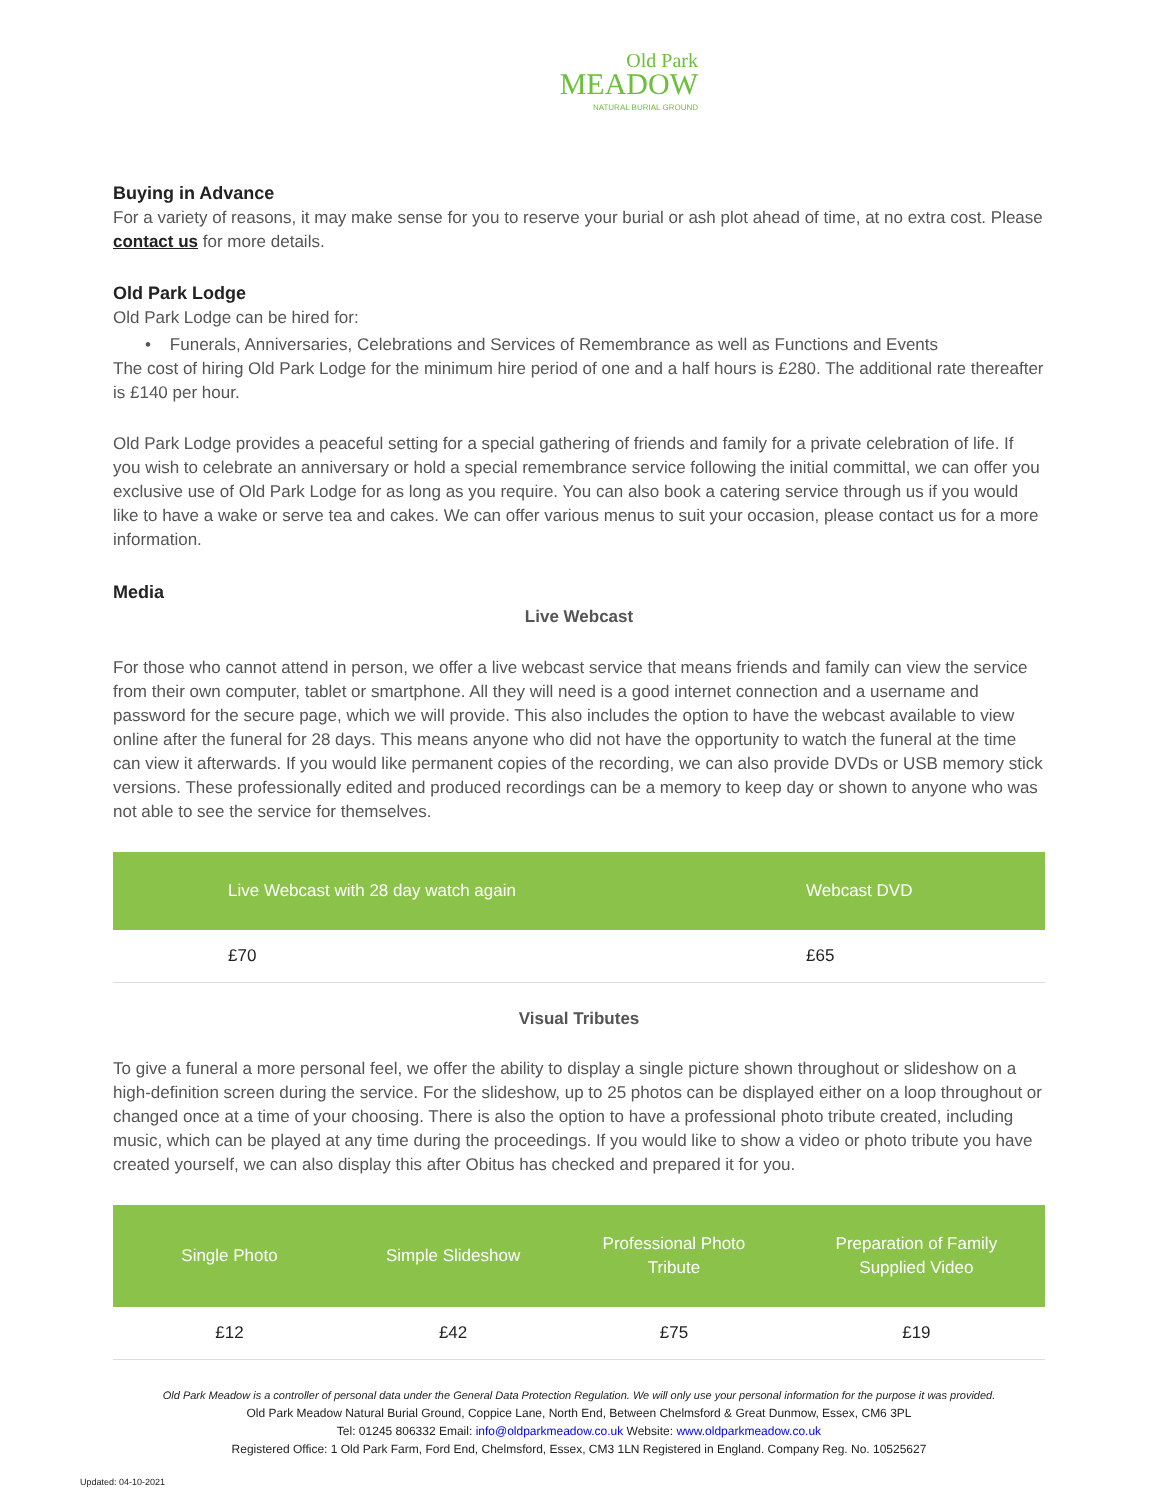Old Park
MEADOW
NATURAL BURIAL GROUND
Buying in Advance
For a variety of reasons, it may make sense for you to reserve your burial or ash plot ahead of time, at no extra cost. Please contact us for more details.
Old Park Lodge
Old Park Lodge can be hired for:
• Funerals, Anniversaries, Celebrations and Services of Remembrance as well as Functions and Events
The cost of hiring Old Park Lodge for the minimum hire period of one and a half hours is £280. The additional rate thereafter is £140 per hour.
Old Park Lodge provides a peaceful setting for a special gathering of friends and family for a private celebration of life. If you wish to celebrate an anniversary or hold a special remembrance service following the initial committal, we can offer you exclusive use of Old Park Lodge for as long as you require. You can also book a catering service through us if you would like to have a wake or serve tea and cakes. We can offer various menus to suit your occasion, please contact us for a more information.
Media
Live Webcast
For those who cannot attend in person, we offer a live webcast service that means friends and family can view the service from their own computer, tablet or smartphone. All they will need is a good internet connection and a username and password for the secure page, which we will provide. This also includes the option to have the webcast available to view online after the funeral for 28 days. This means anyone who did not have the opportunity to watch the funeral at the time can view it afterwards. If you would like permanent copies of the recording, we can also provide DVDs or USB memory stick versions. These professionally edited and produced recordings can be a memory to keep day or shown to anyone who was not able to see the service for themselves.
| Live Webcast with 28 day watch again | Webcast DVD |
| --- | --- |
| £70 | £65 |
Visual Tributes
To give a funeral a more personal feel, we offer the ability to display a single picture shown throughout or slideshow on a high-definition screen during the service. For the slideshow, up to 25 photos can be displayed either on a loop throughout or changed once at a time of your choosing. There is also the option to have a professional photo tribute created, including music, which can be played at any time during the proceedings. If you would like to show a video or photo tribute you have created yourself, we can also display this after Obitus has checked and prepared it for you.
| Single Photo | Simple Slideshow | Professional Photo Tribute | Preparation of Family Supplied Video |
| --- | --- | --- | --- |
| £12 | £42 | £75 | £19 |
Old Park Meadow is a controller of personal data under the General Data Protection Regulation. We will only use your personal information for the purpose it was provided.
Old Park Meadow Natural Burial Ground, Coppice Lane, North End, Between Chelmsford & Great Dunmow, Essex, CM6 3PL
Tel: 01245 806332 Email: info@oldparkmeadow.co.uk Website: www.oldparkmeadow.co.uk
Registered Office: 1 Old Park Farm, Ford End, Chelmsford, Essex, CM3 1LN Registered in England. Company Reg. No. 10525627
Updated: 04-10-2021